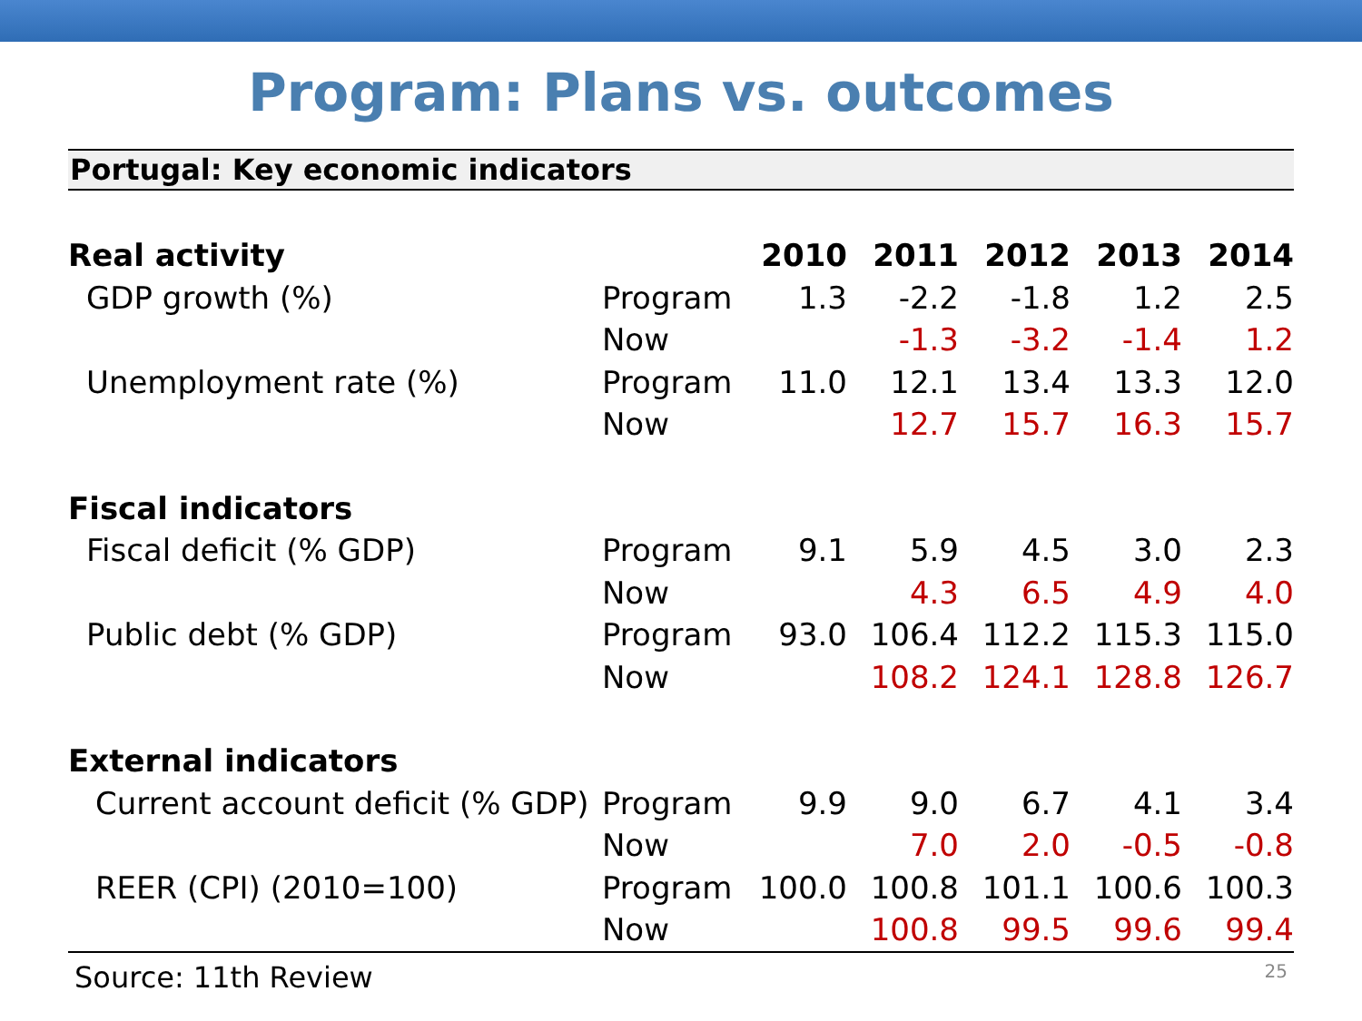Program: Plans vs. outcomes
Portugal: Key economic indicators
| Real activity | | 2010 | 2011 | 2012 | 2013 | 2014 |
| GDP growth (%) | Program | 1.3 | -2.2 | -1.8 | 1.2 | 2.5 |
| | Now | | -1.3 | -3.2 | -1.4 | 1.2 |
| Unemployment rate (%) | Program | 11.0 | 12.1 | 13.4 | 13.3 | 12.0 |
| | Now | | 12.7 | 15.7 | 16.3 | 15.7 |
| Fiscal indicators | | | | | | |
| Fiscal deficit (% GDP) | Program | 9.1 | 5.9 | 4.5 | 3.0 | 2.3 |
| | Now | | 4.3 | 6.5 | 4.9 | 4.0 |
| Public debt (% GDP) | Program | 93.0 | 106.4 | 112.2 | 115.3 | 115.0 |
| | Now | | 108.2 | 124.1 | 128.8 | 126.7 |
| External indicators | | | | | | |
| Current account deficit (% GDP) | Program | 9.9 | 9.0 | 6.7 | 4.1 | 3.4 |
| | Now | | 7.0 | 2.0 | -0.5 | -0.8 |
| REER (CPI) (2010=100) | Program | 100.0 | 100.8 | 101.1 | 100.6 | 100.3 |
| | Now | | 100.8 | 99.5 | 99.6 | 99.4 |
Source: 11th Review 25